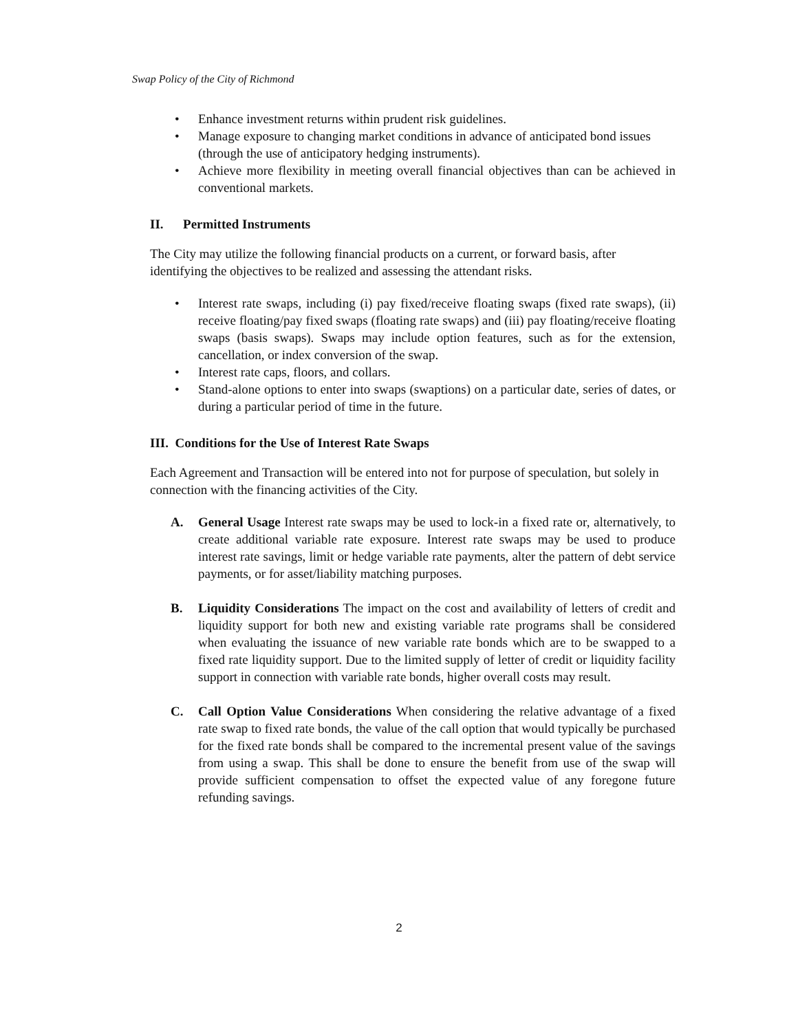Swap Policy of the City of Richmond
• Enhance investment returns within prudent risk guidelines.
• Manage exposure to changing market conditions in advance of anticipated bond issues (through the use of anticipatory hedging instruments).
• Achieve more flexibility in meeting overall financial objectives than can be achieved in conventional markets.
II. Permitted Instruments
The City may utilize the following financial products on a current, or forward basis, after identifying the objectives to be realized and assessing the attendant risks.
• Interest rate swaps, including (i) pay fixed/receive floating swaps (fixed rate swaps), (ii) receive floating/pay fixed swaps (floating rate swaps) and (iii) pay floating/receive floating swaps (basis swaps). Swaps may include option features, such as for the extension, cancellation, or index conversion of the swap.
• Interest rate caps, floors, and collars.
• Stand-alone options to enter into swaps (swaptions) on a particular date, series of dates, or during a particular period of time in the future.
III. Conditions for the Use of Interest Rate Swaps
Each Agreement and Transaction will be entered into not for purpose of speculation, but solely in connection with the financing activities of the City.
A. General Usage Interest rate swaps may be used to lock-in a fixed rate or, alternatively, to create additional variable rate exposure. Interest rate swaps may be used to produce interest rate savings, limit or hedge variable rate payments, alter the pattern of debt service payments, or for asset/liability matching purposes.
B. Liquidity Considerations The impact on the cost and availability of letters of credit and liquidity support for both new and existing variable rate programs shall be considered when evaluating the issuance of new variable rate bonds which are to be swapped to a fixed rate liquidity support. Due to the limited supply of letter of credit or liquidity facility support in connection with variable rate bonds, higher overall costs may result.
C. Call Option Value Considerations When considering the relative advantage of a fixed rate swap to fixed rate bonds, the value of the call option that would typically be purchased for the fixed rate bonds shall be compared to the incremental present value of the savings from using a swap. This shall be done to ensure the benefit from use of the swap will provide sufficient compensation to offset the expected value of any foregone future refunding savings.
2